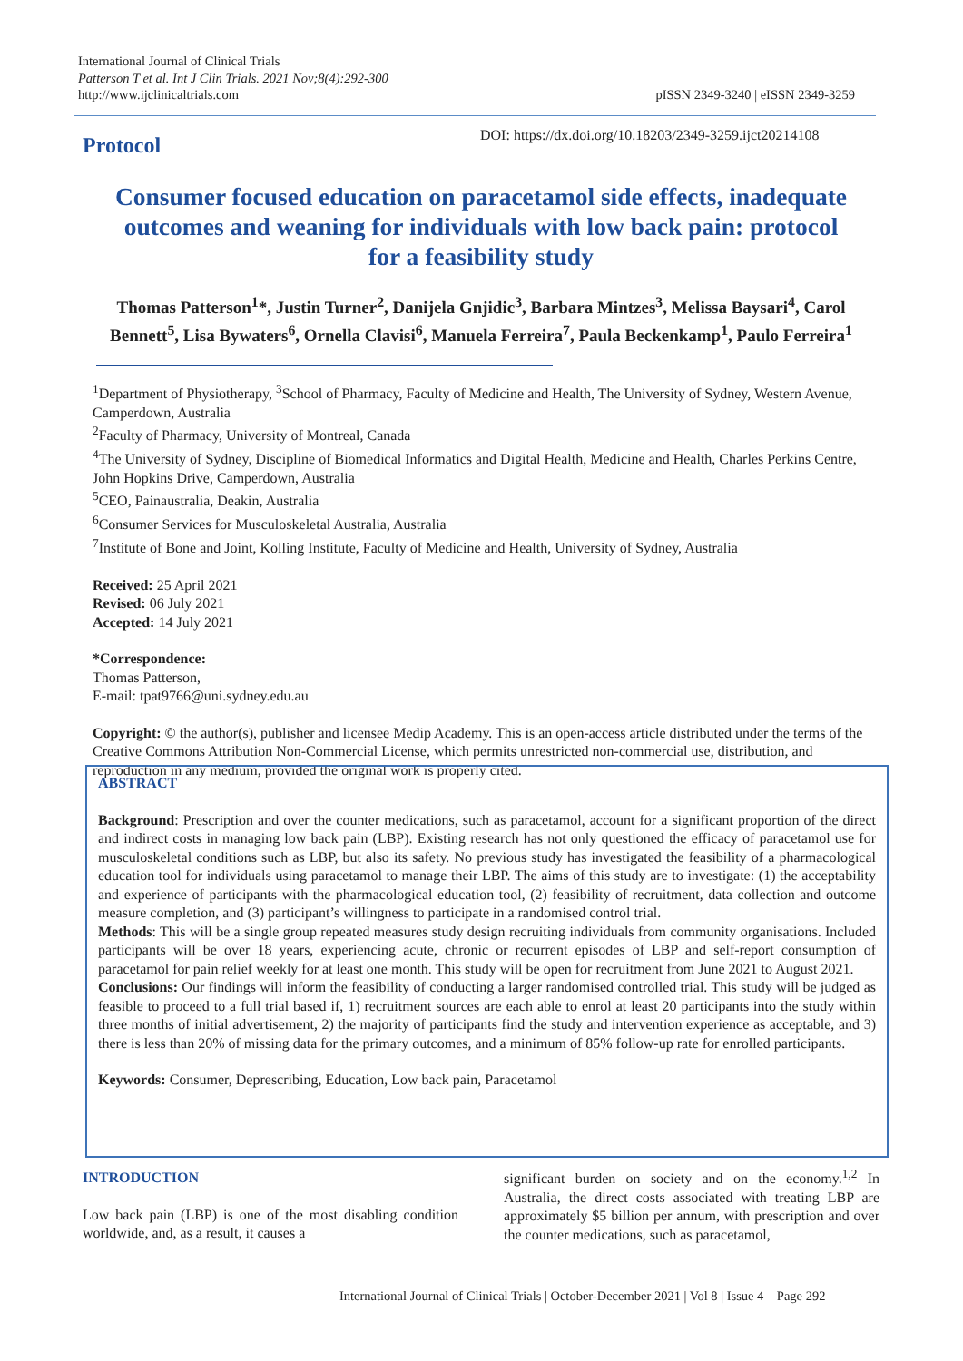International Journal of Clinical Trials
Patterson T et al. Int J Clin Trials. 2021 Nov;8(4):292-300
http://www.ijclinicaltrials.com
pISSN 2349-3240 | eISSN 2349-3259
DOI: https://dx.doi.org/10.18203/2349-3259.ijct20214108
Protocol
Consumer focused education on paracetamol side effects, inadequate outcomes and weaning for individuals with low back pain: protocol for a feasibility study
Thomas Patterson<sup>1</sup>*, Justin Turner<sup>2</sup>, Danijela Gnjidic<sup>3</sup>, Barbara Mintzes<sup>3</sup>, Melissa Baysari<sup>4</sup>, Carol Bennett<sup>5</sup>, Lisa Bywaters<sup>6</sup>, Ornella Clavisi<sup>6</sup>, Manuela Ferreira<sup>7</sup>, Paula Beckenkamp<sup>1</sup>, Paulo Ferreira<sup>1</sup>
<sup>1</sup> Department of Physiotherapy, <sup>3</sup>School of Pharmacy, Faculty of Medicine and Health, The University of Sydney, Western Avenue, Camperdown, Australia
<sup>2</sup> Faculty of Pharmacy, University of Montreal, Canada
<sup>4</sup> The University of Sydney, Discipline of Biomedical Informatics and Digital Health, Medicine and Health, Charles Perkins Centre, John Hopkins Drive, Camperdown, Australia
<sup>5</sup> CEO, Painaustralia, Deakin, Australia
<sup>6</sup> Consumer Services for Musculoskeletal Australia, Australia
<sup>7</sup> Institute of Bone and Joint, Kolling Institute, Faculty of Medicine and Health, University of Sydney, Australia
Received: 25 April 2021
Revised: 06 July 2021
Accepted: 14 July 2021
*Correspondence:
Thomas Patterson,
E-mail: tpat9766@uni.sydney.edu.au
Copyright: © the author(s), publisher and licensee Medip Academy. This is an open-access article distributed under the terms of the Creative Commons Attribution Non-Commercial License, which permits unrestricted non-commercial use, distribution, and reproduction in any medium, provided the original work is properly cited.
ABSTRACT
Background: Prescription and over the counter medications, such as paracetamol, account for a significant proportion of the direct and indirect costs in managing low back pain (LBP). Existing research has not only questioned the efficacy of paracetamol use for musculoskeletal conditions such as LBP, but also its safety. No previous study has investigated the feasibility of a pharmacological education tool for individuals using paracetamol to manage their LBP. The aims of this study are to investigate: (1) the acceptability and experience of participants with the pharmacological education tool, (2) feasibility of recruitment, data collection and outcome measure completion, and (3) participant’s willingness to participate in a randomised control trial.
Methods: This will be a single group repeated measures study design recruiting individuals from community organisations. Included participants will be over 18 years, experiencing acute, chronic or recurrent episodes of LBP and self-report consumption of paracetamol for pain relief weekly for at least one month. This study will be open for recruitment from June 2021 to August 2021.
Conclusions: Our findings will inform the feasibility of conducting a larger randomised controlled trial. This study will be judged as feasible to proceed to a full trial based if, 1) recruitment sources are each able to enrol at least 20 participants into the study within three months of initial advertisement, 2) the majority of participants find the study and intervention experience as acceptable, and 3) there is less than 20% of missing data for the primary outcomes, and a minimum of 85% follow-up rate for enrolled participants.
Keywords: Consumer, Deprescribing, Education, Low back pain, Paracetamol
INTRODUCTION
Low back pain (LBP) is one of the most disabling condition worldwide, and, as a result, it causes a
significant burden on society and on the economy.<sup>1,2</sup> In Australia, the direct costs associated with treating LBP are approximately $5 billion per annum, with prescription and over the counter medications, such as paracetamol,
International Journal of Clinical Trials | October-December 2021 | Vol 8 | Issue 4 Page 292